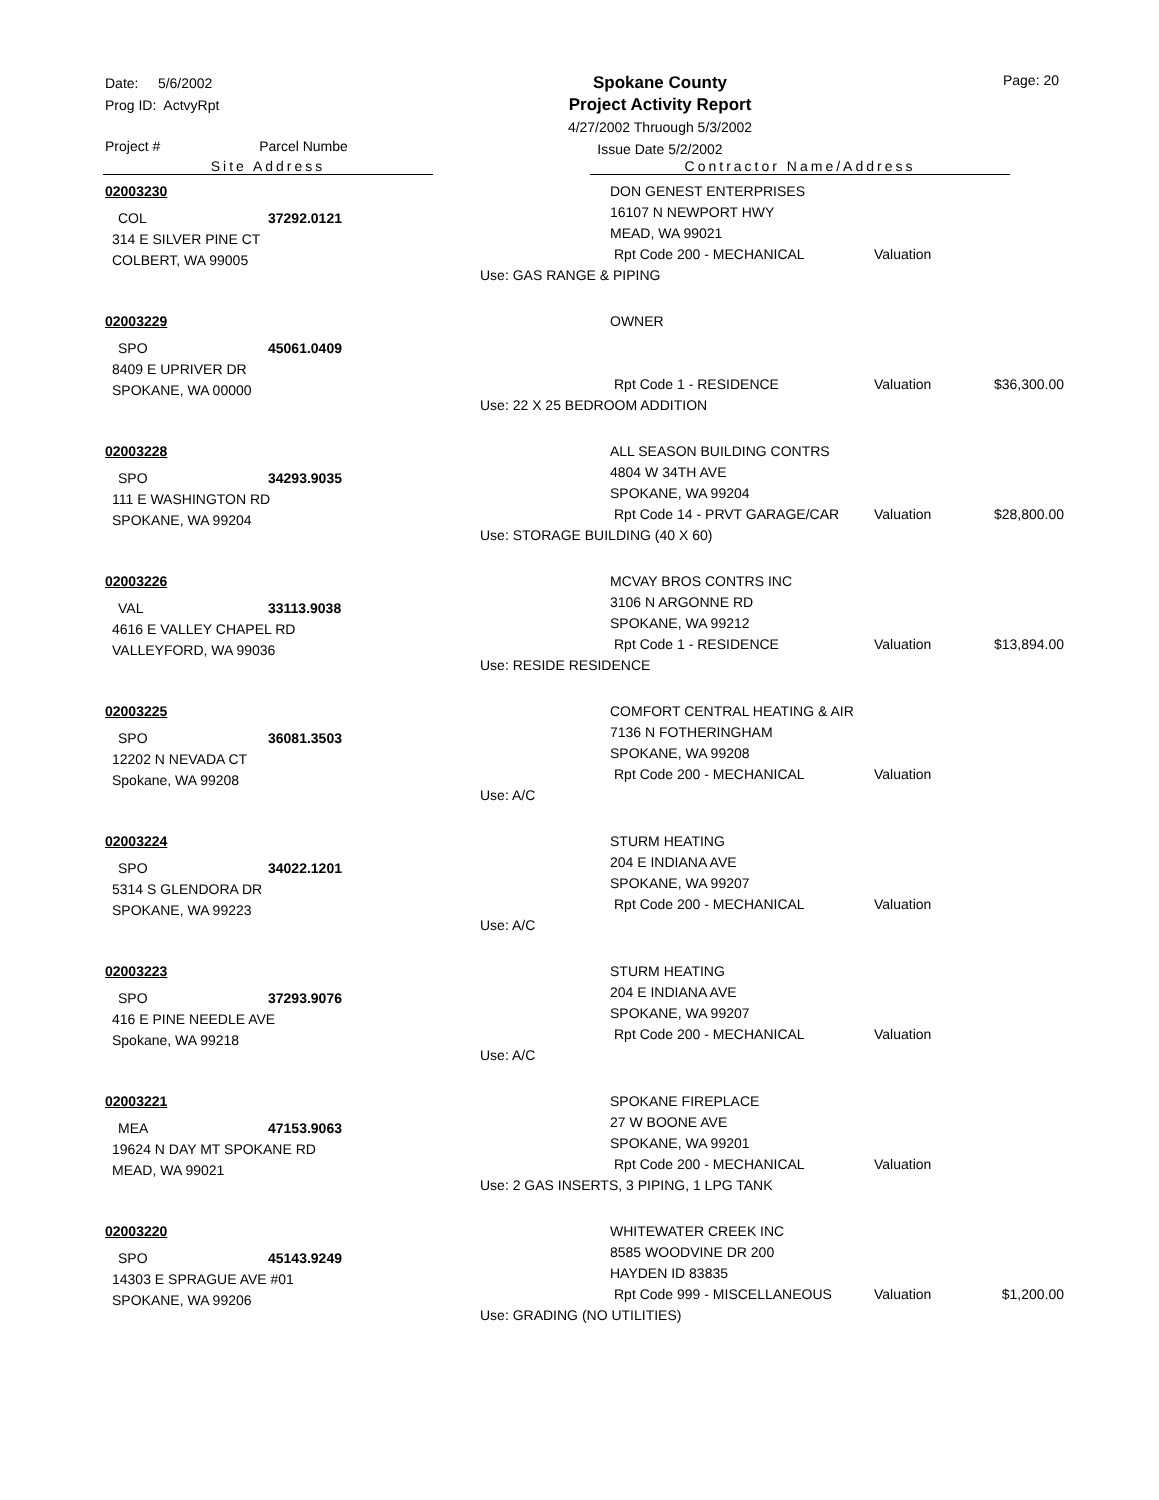Date: 5/6/2002
Prog ID: ActvyRpt
Spokane County
Project Activity Report
4/27/2002 Thruough 5/3/2002
Issue Date 5/2/2002
Page: 20
Project # Parcel Numbe
Site Address Contractor Name/Address
02003230
COL 37292.0121
314 E SILVER PINE CT
COLBERT, WA 99005
DON GENEST ENTERPRISES
16107 N NEWPORT HWY
MEAD, WA 99021
Rpt Code 200 - MECHANICAL Valuation
Use: GAS RANGE & PIPING
02003229
SPO 45061.0409
8409 E UPRIVER DR
SPOKANE, WA 00000
OWNER
Rpt Code 1 - RESIDENCE Valuation $36,300.00
Use: 22 X 25 BEDROOM ADDITION
02003228
SPO 34293.9035
111 E WASHINGTON RD
SPOKANE, WA 99204
ALL SEASON BUILDING CONTRS
4804 W 34TH AVE
SPOKANE, WA 99204
Rpt Code 14 - PRVT GARAGE/CAR Valuation $28,800.00
Use: STORAGE BUILDING (40 X 60)
02003226
VAL 33113.9038
4616 E VALLEY CHAPEL RD
VALLEYFORD, WA 99036
MCVAY BROS CONTRS INC
3106 N ARGONNE RD
SPOKANE, WA 99212
Rpt Code 1 - RESIDENCE Valuation $13,894.00
Use: RESIDE RESIDENCE
02003225
SPO 36081.3503
12202 N NEVADA CT
Spokane, WA 99208
COMFORT CENTRAL HEATING & AIR
7136 N FOTHERINGHAM
SPOKANE, WA 99208
Rpt Code 200 - MECHANICAL Valuation
Use: A/C
02003224
SPO 34022.1201
5314 S GLENDORA DR
SPOKANE, WA 99223
STURM HEATING
204 E INDIANA AVE
SPOKANE, WA 99207
Rpt Code 200 - MECHANICAL Valuation
Use: A/C
02003223
SPO 37293.9076
416 E PINE NEEDLE AVE
Spokane, WA 99218
STURM HEATING
204 E INDIANA AVE
SPOKANE, WA 99207
Rpt Code 200 - MECHANICAL Valuation
Use: A/C
02003221
MEA 47153.9063
19624 N DAY MT SPOKANE RD
MEAD, WA 99021
SPOKANE FIREPLACE
27 W BOONE AVE
SPOKANE, WA 99201
Rpt Code 200 - MECHANICAL Valuation
Use: 2 GAS INSERTS, 3 PIPING, 1 LPG TANK
02003220
SPO 45143.9249
14303 E SPRAGUE AVE #01
SPOKANE, WA 99206
WHITEWATER CREEK INC
8585 WOODVINE DR 200
HAYDEN ID 83835
Rpt Code 999 - MISCELLANEOUS Valuation $1,200.00
Use: GRADING (NO UTILITIES)